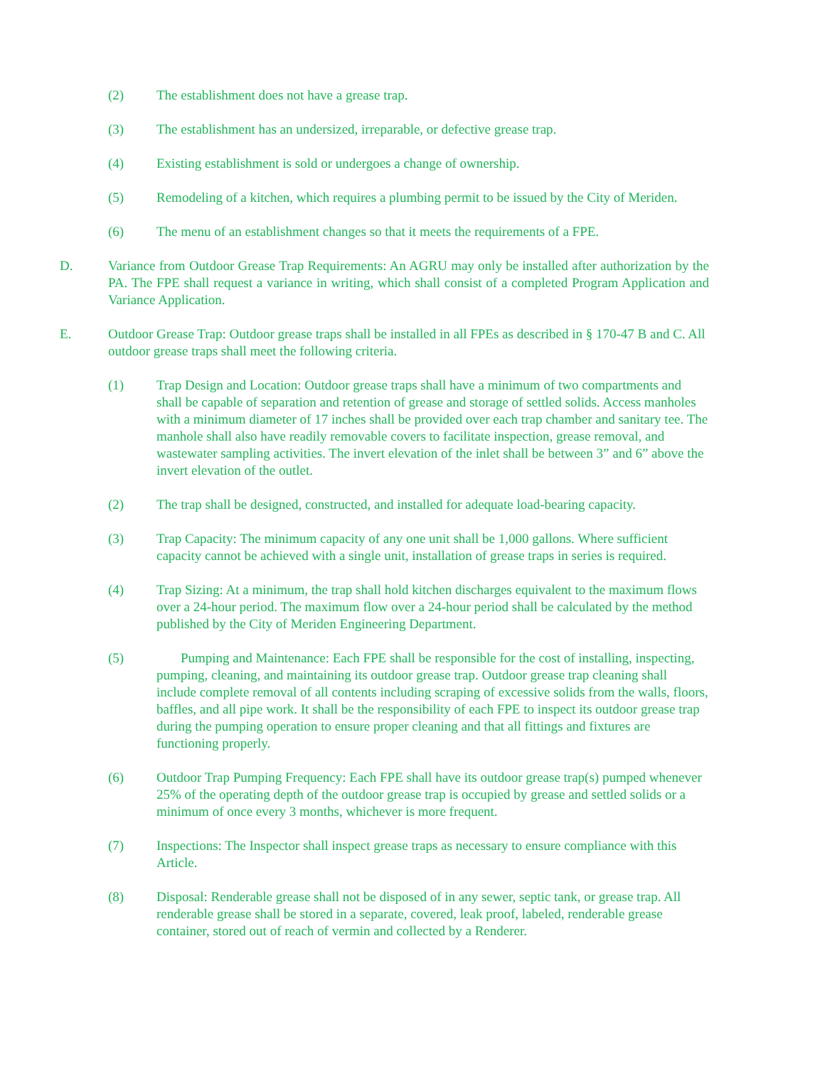(2) The establishment does not have a grease trap.
(3) The establishment has an undersized, irreparable, or defective grease trap.
(4) Existing establishment is sold or undergoes a change of ownership.
(5) Remodeling of a kitchen, which requires a plumbing permit to be issued by the City of Meriden.
(6) The menu of an establishment changes so that it meets the requirements of a FPE.
D. Variance from Outdoor Grease Trap Requirements: An AGRU may only be installed after authorization by the PA. The FPE shall request a variance in writing, which shall consist of a completed Program Application and Variance Application.
E. Outdoor Grease Trap: Outdoor grease traps shall be installed in all FPEs as described in § 170-47 B and C. All outdoor grease traps shall meet the following criteria.
(1) Trap Design and Location: Outdoor grease traps shall have a minimum of two compartments and shall be capable of separation and retention of grease and storage of settled solids. Access manholes with a minimum diameter of 17 inches shall be provided over each trap chamber and sanitary tee. The manhole shall also have readily removable covers to facilitate inspection, grease removal, and wastewater sampling activities. The invert elevation of the inlet shall be between 3” and 6” above the invert elevation of the outlet.
(2) The trap shall be designed, constructed, and installed for adequate load-bearing capacity.
(3) Trap Capacity: The minimum capacity of any one unit shall be 1,000 gallons. Where sufficient capacity cannot be achieved with a single unit, installation of grease traps in series is required.
(4) Trap Sizing: At a minimum, the trap shall hold kitchen discharges equivalent to the maximum flows over a 24-hour period. The maximum flow over a 24-hour period shall be calculated by the method published by the City of Meriden Engineering Department.
(5) Pumping and Maintenance: Each FPE shall be responsible for the cost of installing, inspecting, pumping, cleaning, and maintaining its outdoor grease trap. Outdoor grease trap cleaning shall include complete removal of all contents including scraping of excessive solids from the walls, floors, baffles, and all pipe work. It shall be the responsibility of each FPE to inspect its outdoor grease trap during the pumping operation to ensure proper cleaning and that all fittings and fixtures are functioning properly.
(6) Outdoor Trap Pumping Frequency: Each FPE shall have its outdoor grease trap(s) pumped whenever 25% of the operating depth of the outdoor grease trap is occupied by grease and settled solids or a minimum of once every 3 months, whichever is more frequent.
(7) Inspections: The Inspector shall inspect grease traps as necessary to ensure compliance with this Article.
(8) Disposal: Renderable grease shall not be disposed of in any sewer, septic tank, or grease trap. All renderable grease shall be stored in a separate, covered, leak proof, labeled, renderable grease container, stored out of reach of vermin and collected by a Renderer.